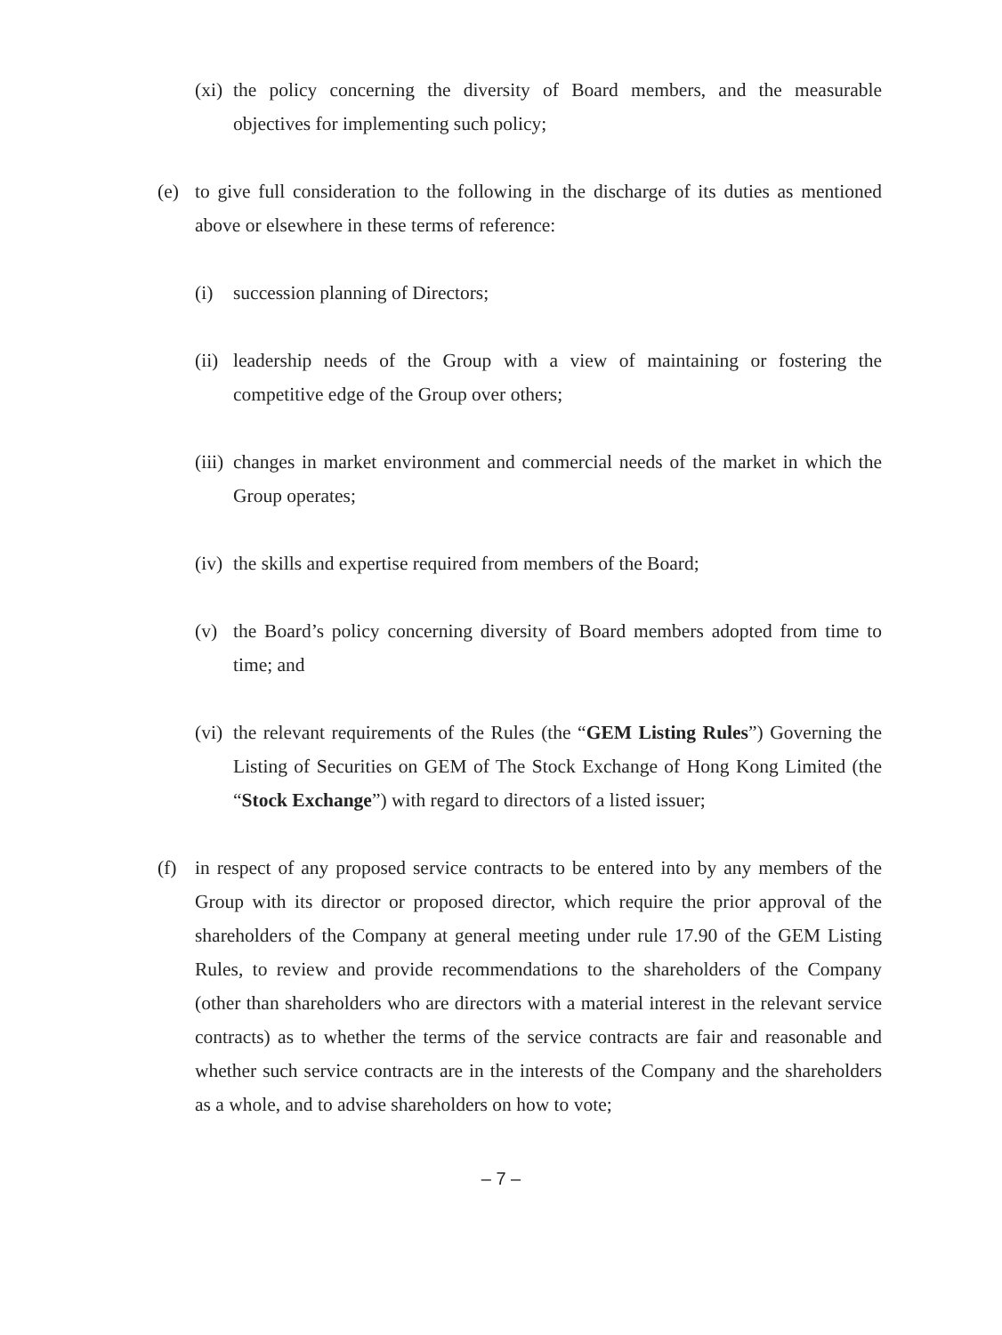(xi) the policy concerning the diversity of Board members, and the measurable objectives for implementing such policy;
(e) to give full consideration to the following in the discharge of its duties as mentioned above or elsewhere in these terms of reference:
(i) succession planning of Directors;
(ii) leadership needs of the Group with a view of maintaining or fostering the competitive edge of the Group over others;
(iii) changes in market environment and commercial needs of the market in which the Group operates;
(iv) the skills and expertise required from members of the Board;
(v) the Board’s policy concerning diversity of Board members adopted from time to time; and
(vi) the relevant requirements of the Rules (the “GEM Listing Rules”) Governing the Listing of Securities on GEM of The Stock Exchange of Hong Kong Limited (the “Stock Exchange”) with regard to directors of a listed issuer;
(f) in respect of any proposed service contracts to be entered into by any members of the Group with its director or proposed director, which require the prior approval of the shareholders of the Company at general meeting under rule 17.90 of the GEM Listing Rules, to review and provide recommendations to the shareholders of the Company (other than shareholders who are directors with a material interest in the relevant service contracts) as to whether the terms of the service contracts are fair and reasonable and whether such service contracts are in the interests of the Company and the shareholders as a whole, and to advise shareholders on how to vote;
– 7 –